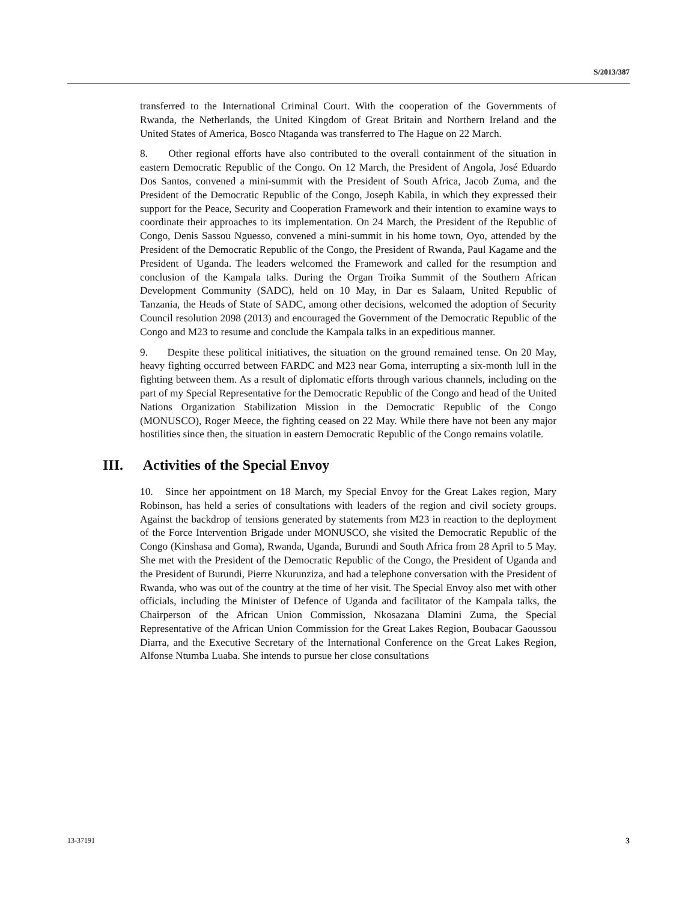S/2013/387
transferred to the International Criminal Court. With the cooperation of the Governments of Rwanda, the Netherlands, the United Kingdom of Great Britain and Northern Ireland and the United States of America, Bosco Ntaganda was transferred to The Hague on 22 March.
8. Other regional efforts have also contributed to the overall containment of the situation in eastern Democratic Republic of the Congo. On 12 March, the President of Angola, José Eduardo Dos Santos, convened a mini-summit with the President of South Africa, Jacob Zuma, and the President of the Democratic Republic of the Congo, Joseph Kabila, in which they expressed their support for the Peace, Security and Cooperation Framework and their intention to examine ways to coordinate their approaches to its implementation. On 24 March, the President of the Republic of Congo, Denis Sassou Nguesso, convened a mini-summit in his home town, Oyo, attended by the President of the Democratic Republic of the Congo, the President of Rwanda, Paul Kagame and the President of Uganda. The leaders welcomed the Framework and called for the resumption and conclusion of the Kampala talks. During the Organ Troika Summit of the Southern African Development Community (SADC), held on 10 May, in Dar es Salaam, United Republic of Tanzania, the Heads of State of SADC, among other decisions, welcomed the adoption of Security Council resolution 2098 (2013) and encouraged the Government of the Democratic Republic of the Congo and M23 to resume and conclude the Kampala talks in an expeditious manner.
9. Despite these political initiatives, the situation on the ground remained tense. On 20 May, heavy fighting occurred between FARDC and M23 near Goma, interrupting a six-month lull in the fighting between them. As a result of diplomatic efforts through various channels, including on the part of my Special Representative for the Democratic Republic of the Congo and head of the United Nations Organization Stabilization Mission in the Democratic Republic of the Congo (MONUSCO), Roger Meece, the fighting ceased on 22 May. While there have not been any major hostilities since then, the situation in eastern Democratic Republic of the Congo remains volatile.
III. Activities of the Special Envoy
10. Since her appointment on 18 March, my Special Envoy for the Great Lakes region, Mary Robinson, has held a series of consultations with leaders of the region and civil society groups. Against the backdrop of tensions generated by statements from M23 in reaction to the deployment of the Force Intervention Brigade under MONUSCO, she visited the Democratic Republic of the Congo (Kinshasa and Goma), Rwanda, Uganda, Burundi and South Africa from 28 April to 5 May. She met with the President of the Democratic Republic of the Congo, the President of Uganda and the President of Burundi, Pierre Nkurunziza, and had a telephone conversation with the President of Rwanda, who was out of the country at the time of her visit. The Special Envoy also met with other officials, including the Minister of Defence of Uganda and facilitator of the Kampala talks, the Chairperson of the African Union Commission, Nkosazana Dlamini Zuma, the Special Representative of the African Union Commission for the Great Lakes Region, Boubacar Gaoussou Diarra, and the Executive Secretary of the International Conference on the Great Lakes Region, Alfonse Ntumba Luaba. She intends to pursue her close consultations
13-37191 3